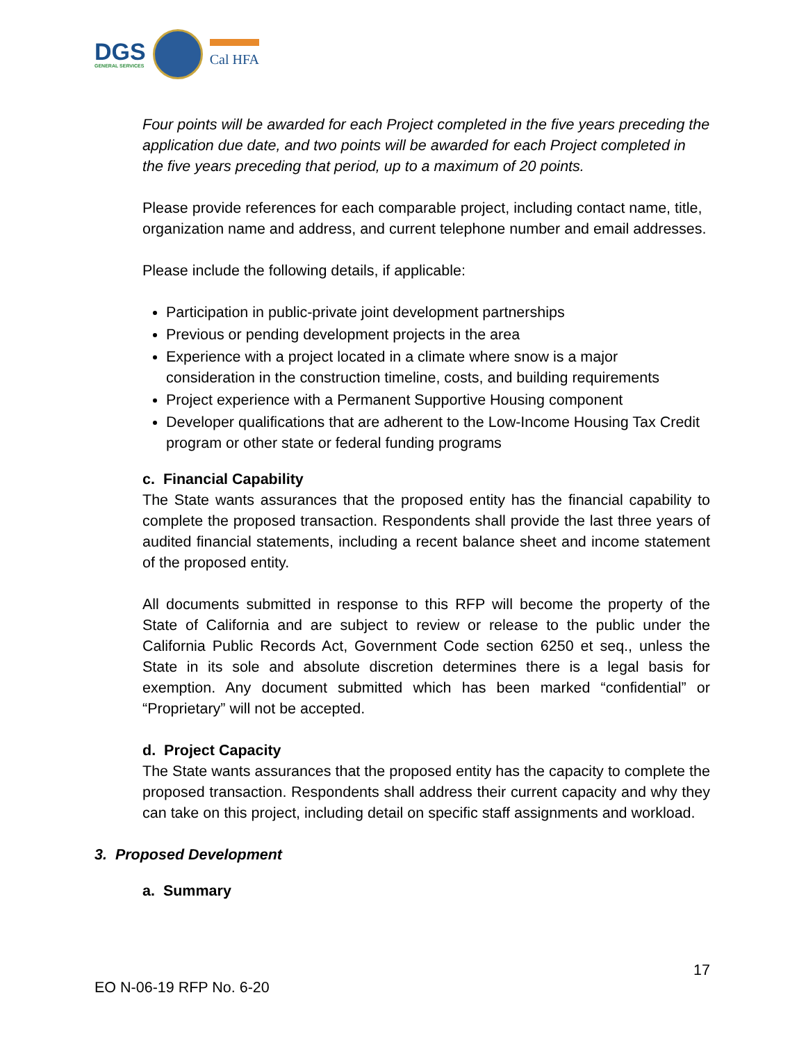DGS
GENERAL SERVICES
Cal HFA
Four points will be awarded for each Project completed in the five years preceding the application due date, and two points will be awarded for each Project completed in the five years preceding that period, up to a maximum of 20 points.
Please provide references for each comparable project, including contact name, title, organization name and address, and current telephone number and email addresses.
Please include the following details, if applicable:
Participation in public-private joint development partnerships
Previous or pending development projects in the area
Experience with a project located in a climate where snow is a major consideration in the construction timeline, costs, and building requirements
Project experience with a Permanent Supportive Housing component
Developer qualifications that are adherent to the Low-Income Housing Tax Credit program or other state or federal funding programs
c. Financial Capability
The State wants assurances that the proposed entity has the financial capability to complete the proposed transaction. Respondents shall provide the last three years of audited financial statements, including a recent balance sheet and income statement of the proposed entity.
All documents submitted in response to this RFP will become the property of the State of California and are subject to review or release to the public under the California Public Records Act, Government Code section 6250 et seq., unless the State in its sole and absolute discretion determines there is a legal basis for exemption. Any document submitted which has been marked “confidential” or “Proprietary” will not be accepted.
d. Project Capacity
The State wants assurances that the proposed entity has the capacity to complete the proposed transaction. Respondents shall address their current capacity and why they can take on this project, including detail on specific staff assignments and workload.
3. Proposed Development
a. Summary
17
EO N-06-19 RFP No. 6-20